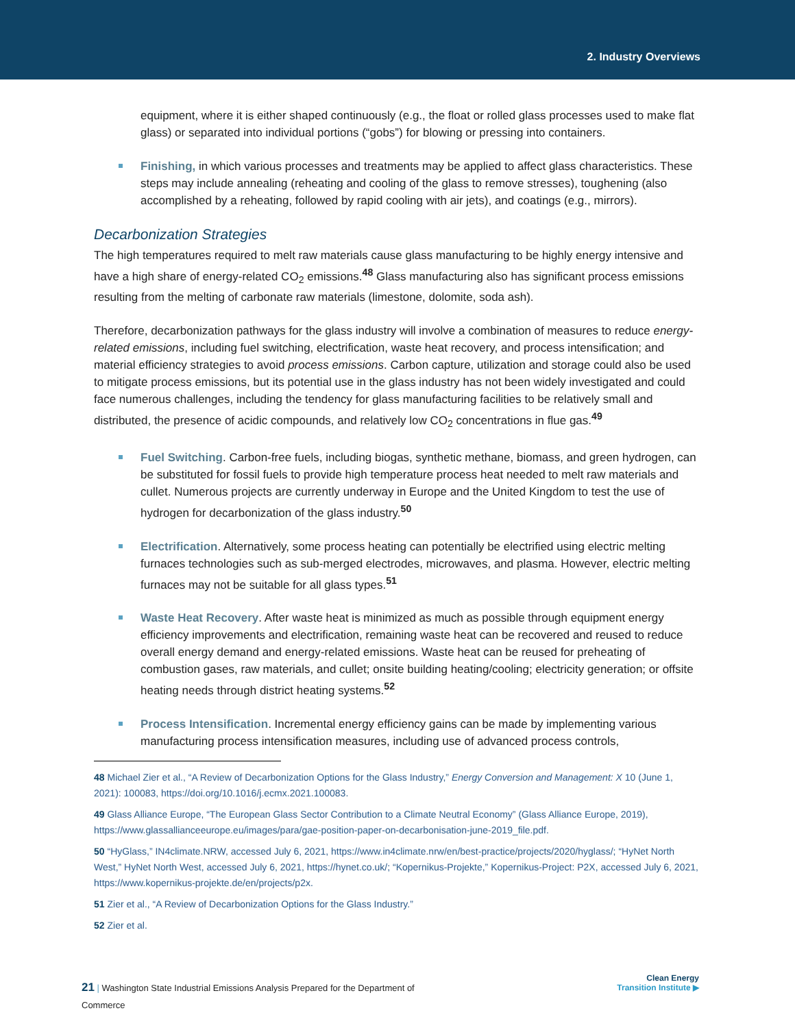2. Industry Overviews
equipment, where it is either shaped continuously (e.g., the float or rolled glass processes used to make flat glass) or separated into individual portions (“gobs”) for blowing or pressing into containers.
Finishing, in which various processes and treatments may be applied to affect glass characteristics. These steps may include annealing (reheating and cooling of the glass to remove stresses), toughening (also accomplished by a reheating, followed by rapid cooling with air jets), and coatings (e.g., mirrors).
Decarbonization Strategies
The high temperatures required to melt raw materials cause glass manufacturing to be highly energy intensive and have a high share of energy-related CO<sub>2</sub> emissions.<sup>48</sup> Glass manufacturing also has significant process emissions resulting from the melting of carbonate raw materials (limestone, dolomite, soda ash).
Therefore, decarbonization pathways for the glass industry will involve a combination of measures to reduce energy-related emissions, including fuel switching, electrification, waste heat recovery, and process intensification; and material efficiency strategies to avoid process emissions. Carbon capture, utilization and storage could also be used to mitigate process emissions, but its potential use in the glass industry has not been widely investigated and could face numerous challenges, including the tendency for glass manufacturing facilities to be relatively small and distributed, the presence of acidic compounds, and relatively low CO<sub>2</sub> concentrations in flue gas.<sup>49</sup>
Fuel Switching. Carbon-free fuels, including biogas, synthetic methane, biomass, and green hydrogen, can be substituted for fossil fuels to provide high temperature process heat needed to melt raw materials and cullet. Numerous projects are currently underway in Europe and the United Kingdom to test the use of hydrogen for decarbonization of the glass industry.<sup>50</sup>
Electrification. Alternatively, some process heating can potentially be electrified using electric melting furnaces technologies such as sub-merged electrodes, microwaves, and plasma. However, electric melting furnaces may not be suitable for all glass types.<sup>51</sup>
Waste Heat Recovery. After waste heat is minimized as much as possible through equipment energy efficiency improvements and electrification, remaining waste heat can be recovered and reused to reduce overall energy demand and energy-related emissions. Waste heat can be reused for preheating of combustion gases, raw materials, and cullet; onsite building heating/cooling; electricity generation; or offsite heating needs through district heating systems.<sup>52</sup>
Process Intensification. Incremental energy efficiency gains can be made by implementing various manufacturing process intensification measures, including use of advanced process controls,
48 Michael Zier et al., “A Review of Decarbonization Options for the Glass Industry,” Energy Conversion and Management: X 10 (June 1, 2021): 100083, https://doi.org/10.1016/j.ecmx.2021.100083.
49 Glass Alliance Europe, “The European Glass Sector Contribution to a Climate Neutral Economy” (Glass Alliance Europe, 2019), https://www.glassallianceeurope.eu/images/para/gae-position-paper-on-decarbonisation-june-2019_file.pdf.
50 “HyGlass,” IN4climate.NRW, accessed July 6, 2021, https://www.in4climate.nrw/en/best-practice/projects/2020/hyglass/; “HyNet North West,” HyNet North West, accessed July 6, 2021, https://hynet.co.uk/; “Kopernikus-Projekte,” Kopernikus-Project: P2X, accessed July 6, 2021, https://www.kopernikus-projekte.de/en/projects/p2x.
51 Zier et al., “A Review of Decarbonization Options for the Glass Industry.”
52 Zier et al.
21 | Washington State Industrial Emissions Analysis Prepared for the Department of Commerce
Clean Energy
Transition Institute ▶